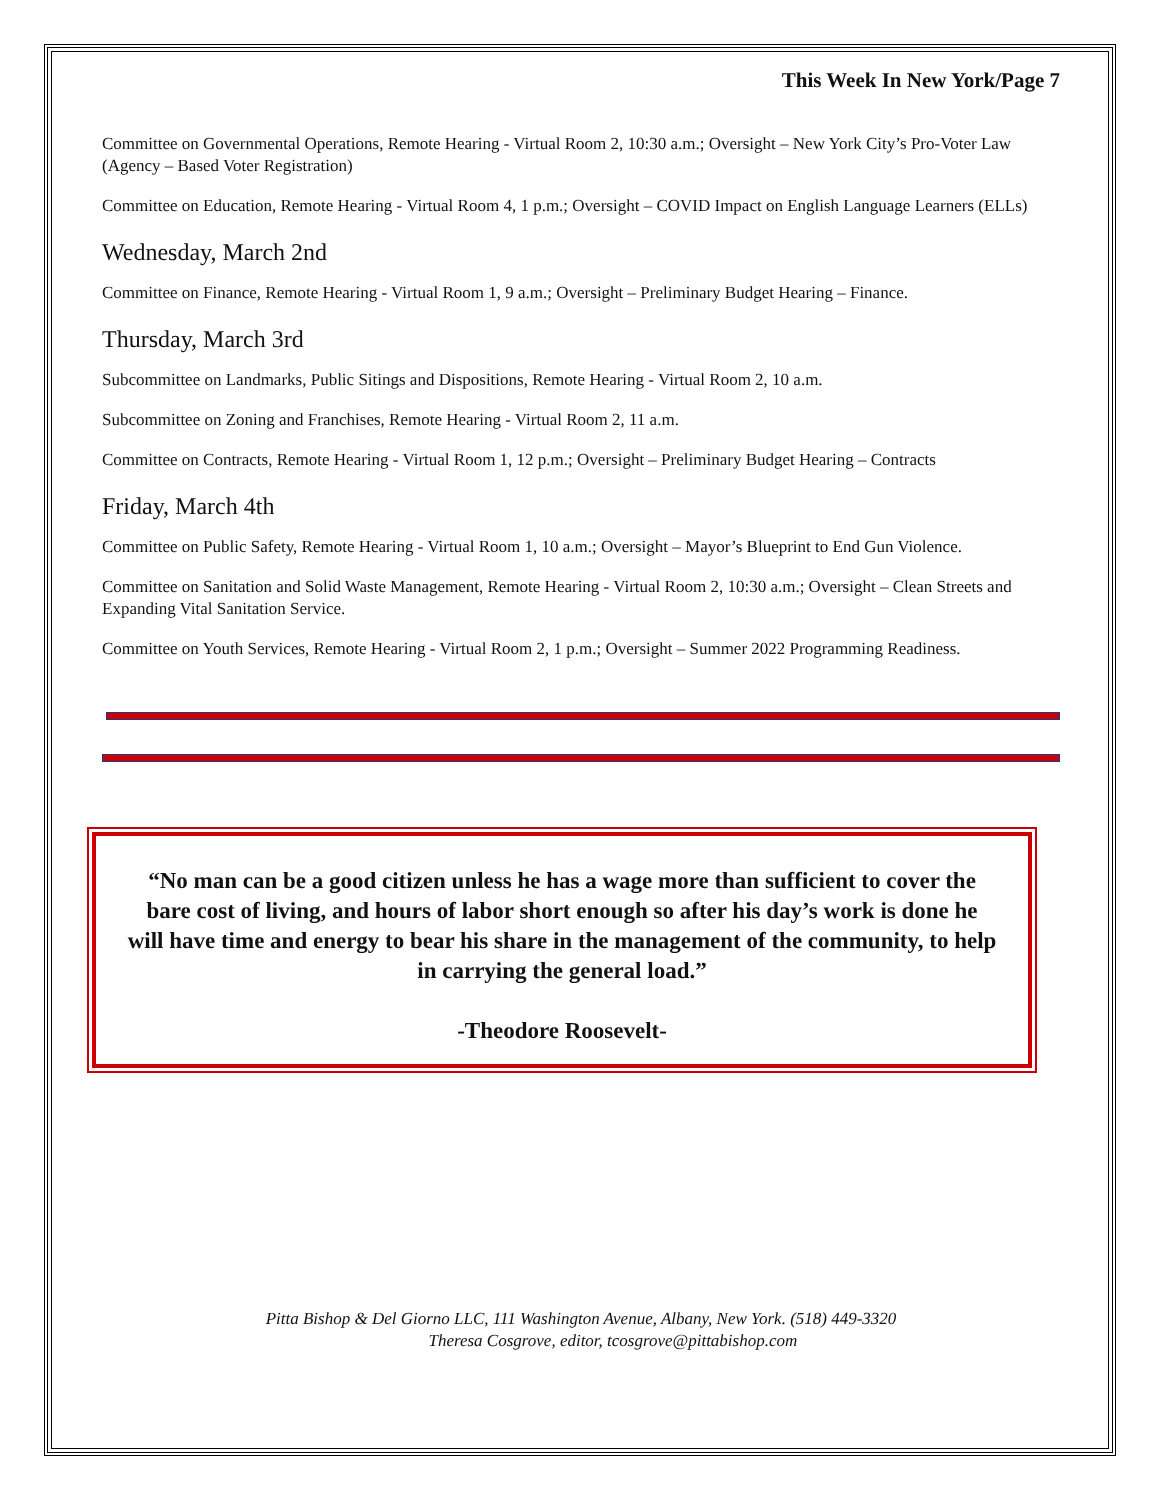This Week In New York/Page 7
Committee on Governmental Operations, Remote Hearing - Virtual Room 2, 10:30 a.m.; Oversight – New York City’s Pro-Voter Law (Agency – Based Voter Registration)
Committee on Education, Remote Hearing - Virtual Room 4, 1 p.m.; Oversight – COVID Impact on English Language Learners (ELLs)
Wednesday, March 2nd
Committee on Finance, Remote Hearing - Virtual Room 1, 9 a.m.; Oversight – Preliminary Budget Hearing – Finance.
Thursday, March 3rd
Subcommittee on Landmarks, Public Sitings and Dispositions, Remote Hearing - Virtual Room 2, 10 a.m.
Subcommittee on Zoning and Franchises, Remote Hearing - Virtual Room 2, 11 a.m.
Committee on Contracts, Remote Hearing - Virtual Room 1, 12 p.m.; Oversight – Preliminary Budget Hearing – Contracts
Friday, March 4th
Committee on Public Safety, Remote Hearing - Virtual Room 1, 10 a.m.; Oversight – Mayor’s Blueprint to End Gun Violence.
Committee on Sanitation and Solid Waste Management, Remote Hearing - Virtual Room 2, 10:30 a.m.; Oversight – Clean Streets and Expanding Vital Sanitation Service.
Committee on Youth Services, Remote Hearing - Virtual Room 2, 1 p.m.; Oversight – Summer 2022 Programming Readiness.
“No man can be a good citizen unless he has a wage more than sufficient to cover the bare cost of living, and hours of labor short enough so after his day’s work is done he will have time and energy to bear his share in the management of the community, to help in carrying the general load.”
-Theodore Roosevelt-
Pitta Bishop & Del Giorno LLC, 111 Washington Avenue, Albany, New York. (518) 449-3320
Theresa Cosgrove, editor, tcosgrove@pittabishop.com